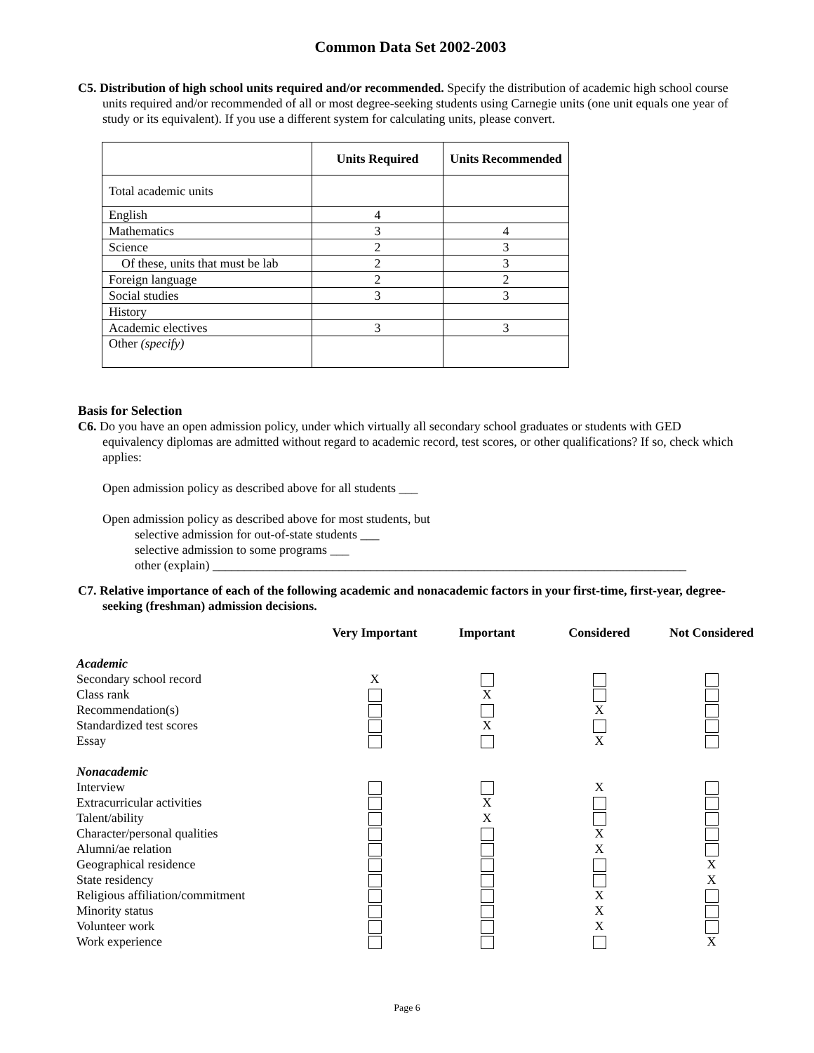Common Data Set 2002-2003
C5. Distribution of high school units required and/or recommended. Specify the distribution of academic high school course units required and/or recommended of all or most degree-seeking students using Carnegie units (one unit equals one year of study or its equivalent). If you use a different system for calculating units, please convert.
| | Units Required | Units Recommended |
| --- | --- | --- |
| Total academic units | | |
| English | 4 | |
| Mathematics | 3 | 4 |
| Science | 2 | 3 |
| Of these, units that must be lab | 2 | 3 |
| Foreign language | 2 | 2 |
| Social studies | 3 | 3 |
| History | | |
| Academic electives | 3 | 3 |
| Other (specify) | | |
Basis for Selection
C6. Do you have an open admission policy, under which virtually all secondary school graduates or students with GED equivalency diplomas are admitted without regard to academic record, test scores, or other qualifications? If so, check which applies:
Open admission policy as described above for all students ___
Open admission policy as described above for most students, but
selective admission for out-of-state students ___
selective admission to some programs ___
other (explain) ___________________________________________________________________________
C7. Relative importance of each of the following academic and nonacademic factors in your first-time, first-year, degree-seeking (freshman) admission decisions.
| | Very Important | Important | Considered | Not Considered |
| --- | --- | --- | --- | --- |
| Academic | | | | |
| Secondary school record | X | | | |
| Class rank | | X | | |
| Recommendation(s) | | | X | |
| Standardized test scores | | X | | |
| Essay | | | X | |
| Nonacademic | | | | |
| Interview | | | X | |
| Extracurricular activities | | X | | |
| Talent/ability | | X | | |
| Character/personal qualities | | | X | |
| Alumni/ae relation | | | X | |
| Geographical residence | | | | X |
| State residency | | | | X |
| Religious affiliation/commitment | | | X | |
| Minority status | | | X | |
| Volunteer work | | | X | |
| Work experience | | | | X |
Page 6